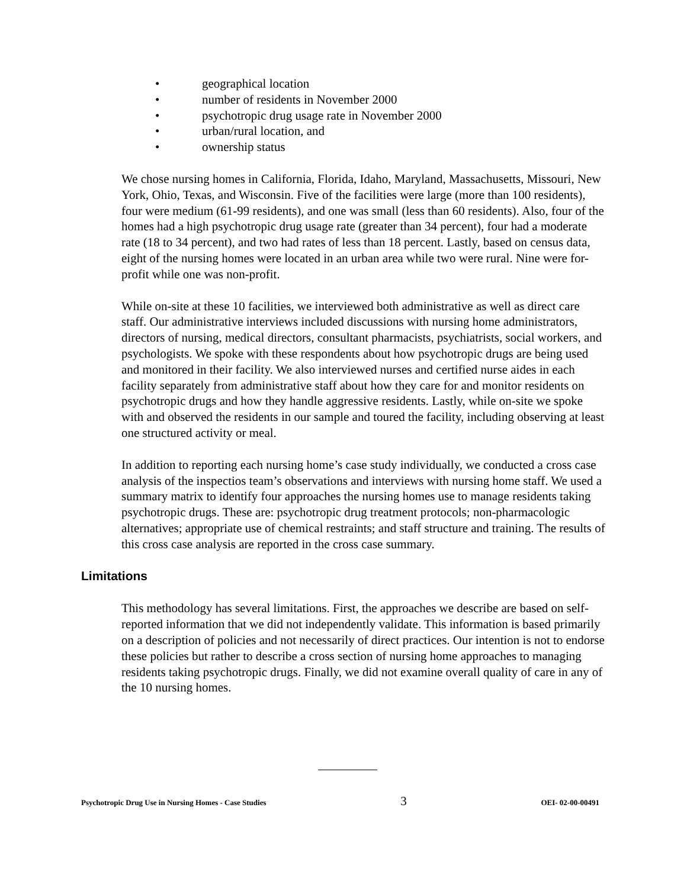• geographical location
• number of residents in November 2000
• psychotropic drug usage rate in November 2000
• urban/rural location, and
• ownership status
We chose nursing homes in California, Florida, Idaho, Maryland, Massachusetts, Missouri, New York, Ohio, Texas, and Wisconsin. Five of the facilities were large (more than 100 residents), four were medium (61-99 residents), and one was small (less than 60 residents). Also, four of the homes had a high psychotropic drug usage rate (greater than 34 percent), four had a moderate rate (18 to 34 percent), and two had rates of less than 18 percent. Lastly, based on census data, eight of the nursing homes were located in an urban area while two were rural. Nine were for-profit while one was non-profit.
While on-site at these 10 facilities, we interviewed both administrative as well as direct care staff. Our administrative interviews included discussions with nursing home administrators, directors of nursing, medical directors, consultant pharmacists, psychiatrists, social workers, and psychologists. We spoke with these respondents about how psychotropic drugs are being used and monitored in their facility. We also interviewed nurses and certified nurse aides in each facility separately from administrative staff about how they care for and monitor residents on psychotropic drugs and how they handle aggressive residents. Lastly, while on-site we spoke with and observed the residents in our sample and toured the facility, including observing at least one structured activity or meal.
In addition to reporting each nursing home’s case study individually, we conducted a cross case analysis of the inspectios team’s observations and interviews with nursing home staff. We used a summary matrix to identify four approaches the nursing homes use to manage residents taking psychotropic drugs. These are: psychotropic drug treatment protocols; non-pharmacologic alternatives; appropriate use of chemical restraints; and staff structure and training. The results of this cross case analysis are reported in the cross case summary.
Limitations
This methodology has several limitations. First, the approaches we describe are based on self-reported information that we did not independently validate. This information is based primarily on a description of policies and not necessarily of direct practices. Our intention is not to endorse these policies but rather to describe a cross section of nursing home approaches to managing residents taking psychotropic drugs. Finally, we did not examine overall quality of care in any of the 10 nursing homes.
Psychotropic Drug Use in Nursing Homes - Case Studies 3 OEI- 02-00-00491